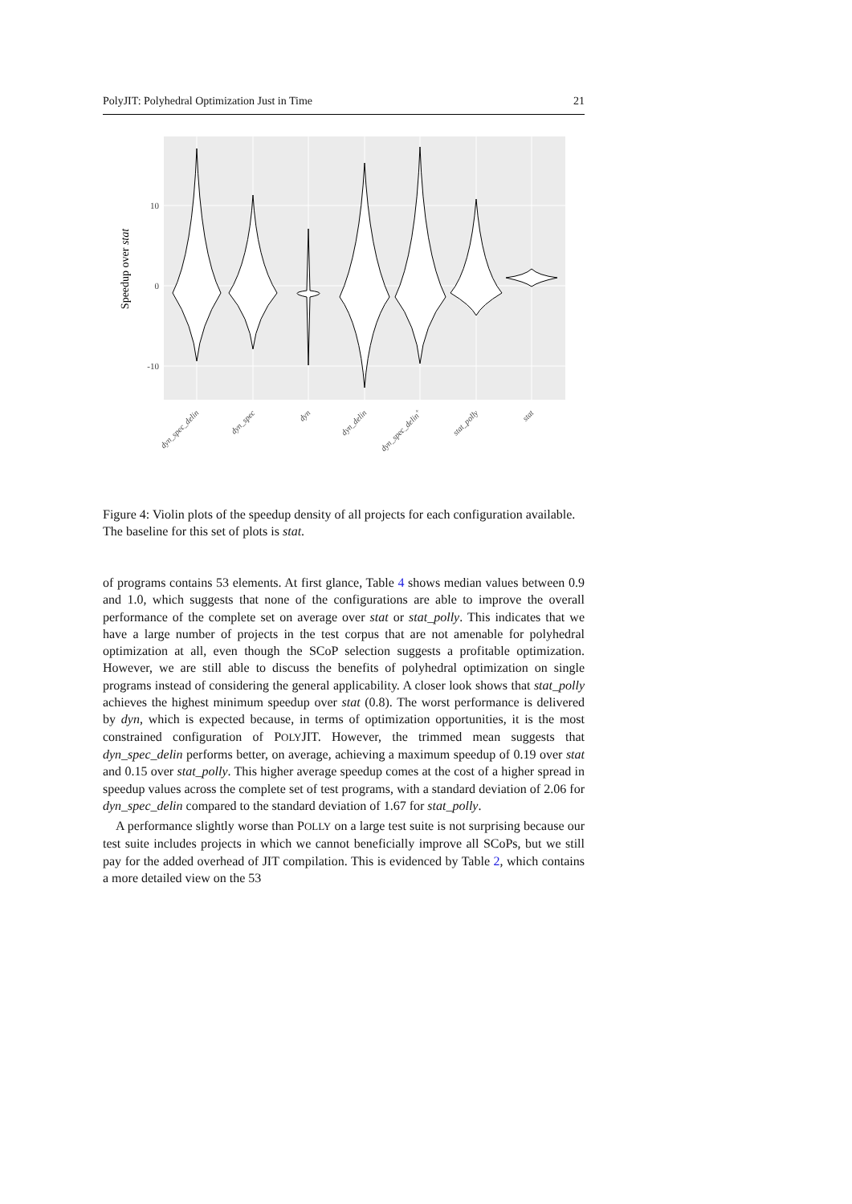PolyJIT: Polyhedral Optimization Just in Time 21
10
0
-10
Speedup over stat
dyn_spec_delin
dyn_spec
dyn
dyn_delin
dyn_spec_delin+
stat_polly
stat
Figure 4: Violin plots of the speedup density of all projects for each configuration available. The baseline for this set of plots is stat.
of programs contains 53 elements. At first glance, Table 4 shows median values between 0.9 and 1.0, which suggests that none of the configurations are able to improve the overall performance of the complete set on average over stat or stat_polly. This indicates that we have a large number of projects in the test corpus that are not amenable for polyhedral optimization at all, even though the SCoP selection suggests a profitable optimization. However, we are still able to discuss the benefits of polyhedral optimization on single programs instead of considering the general applicability. A closer look shows that stat_polly achieves the highest minimum speedup over stat (0.8). The worst performance is delivered by dyn, which is expected because, in terms of optimization opportunities, it is the most constrained configuration of POLYJIT. However, the trimmed mean suggests that dyn_spec_delin performs better, on average, achieving a maximum speedup of 0.19 over stat and 0.15 over stat_polly. This higher average speedup comes at the cost of a higher spread in speedup values across the complete set of test programs, with a standard deviation of 2.06 for dyn_spec_delin compared to the standard deviation of 1.67 for stat_polly.
A performance slightly worse than POLLY on a large test suite is not surprising because our test suite includes projects in which we cannot beneficially improve all SCoPs, but we still pay for the added overhead of JIT compilation. This is evidenced by Table 2, which contains a more detailed view on the 53